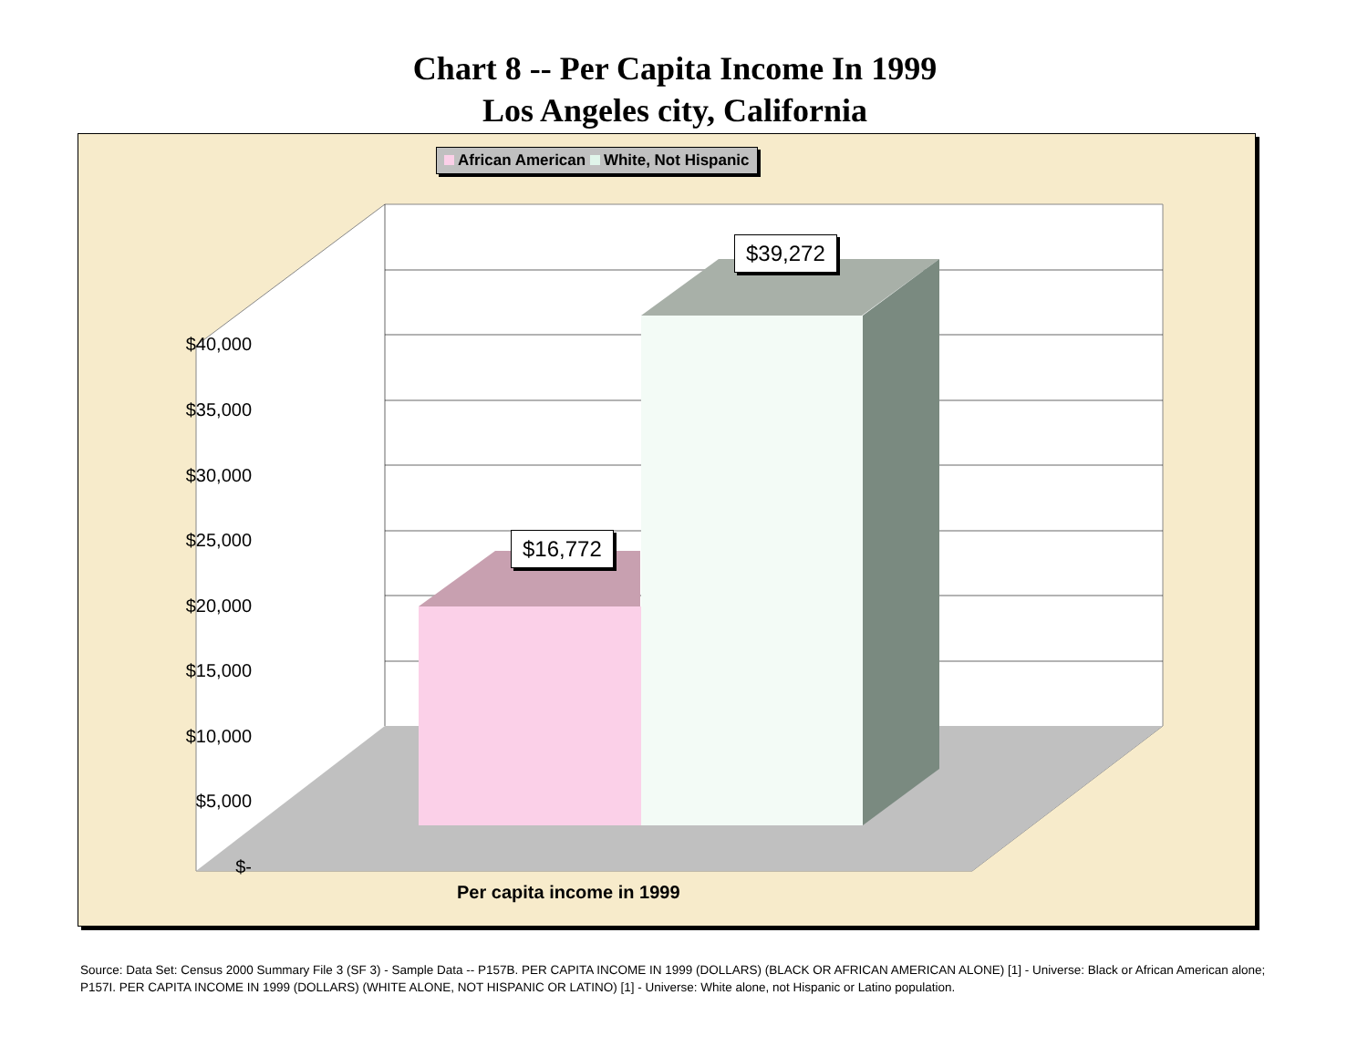Chart 8 -- Per Capita Income In 1999
Los Angeles city, California
African American White, Not Hispanic
$40,000
$35,000
$30,000
$25,000
$20,000
$15,000
$10,000
$5,000
$-
$16,772
$39,272
Per capita income in 1999
Source: Data Set: Census 2000 Summary File 3 (SF 3) - Sample Data -- P157B. PER CAPITA INCOME IN 1999 (DOLLARS) (BLACK OR AFRICAN AMERICAN ALONE) [1] - Universe: Black or African American alone; P157I. PER CAPITA INCOME IN 1999 (DOLLARS) (WHITE ALONE, NOT HISPANIC OR LATINO) [1] - Universe: White alone, not Hispanic or Latino population.